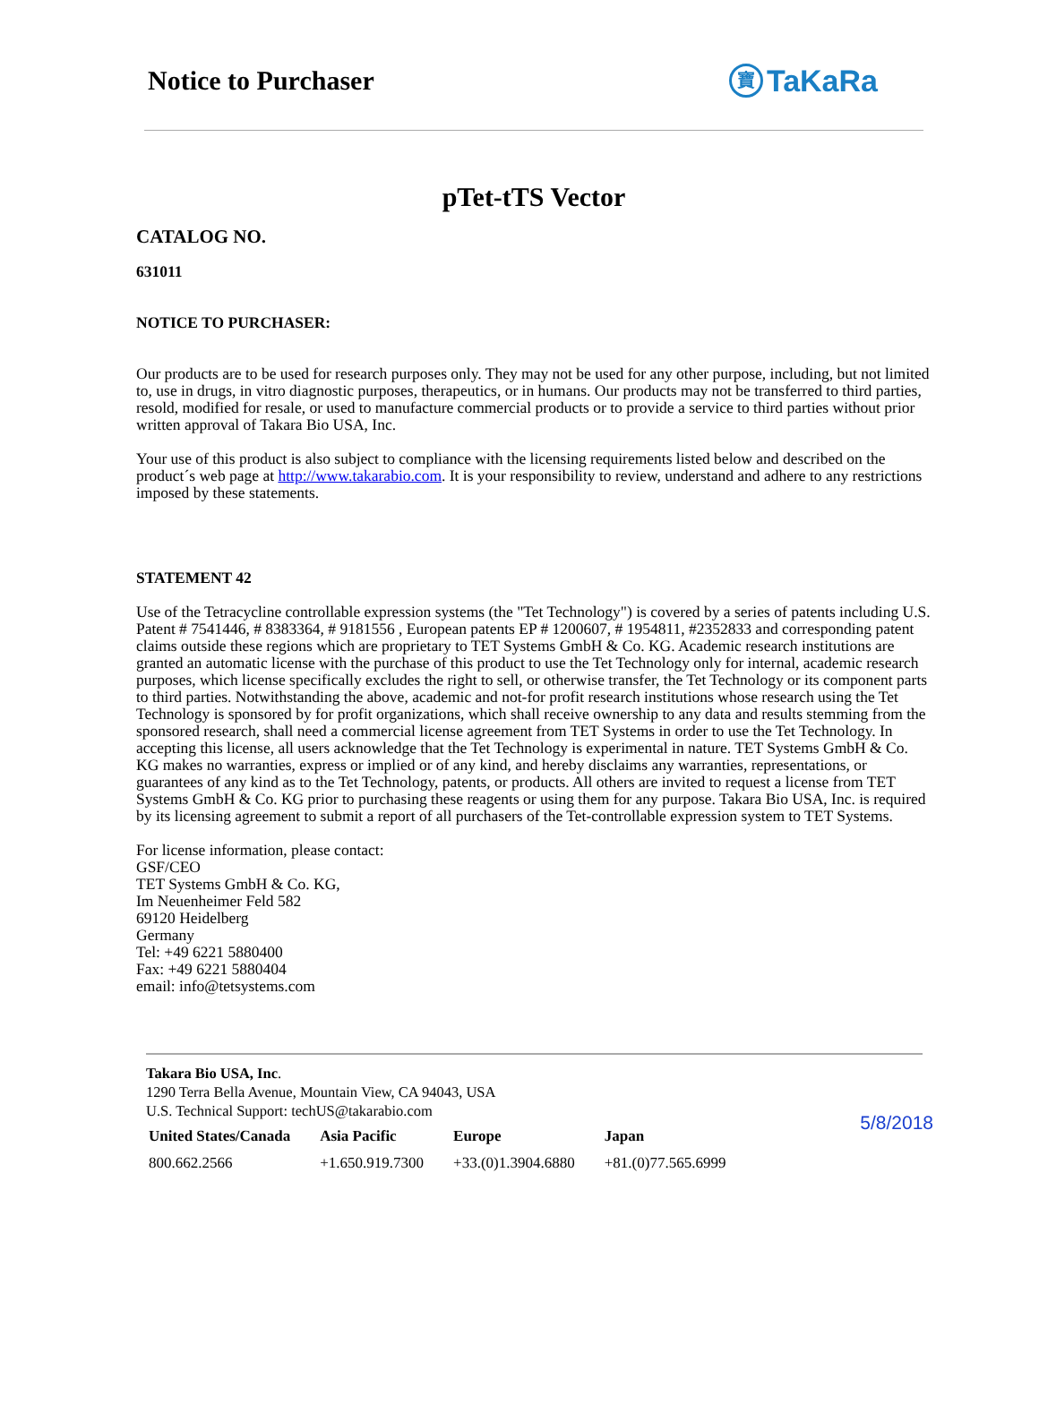Notice to Purchaser
寶 TaKaRa
pTet-tTS Vector
CATALOG NO.
631011
NOTICE TO PURCHASER:
Our products are to be used for research purposes only. They may not be used for any other purpose, including, but not limited to, use in drugs, in vitro diagnostic purposes, therapeutics, or in humans. Our products may not be transferred to third parties, resold, modified for resale, or used to manufacture commercial products or to provide a service to third parties without prior written approval of Takara Bio USA, Inc.
Your use of this product is also subject to compliance with the licensing requirements listed below and described on the product´s web page at http://www.takarabio.com. It is your responsibility to review, understand and adhere to any restrictions imposed by these statements.
STATEMENT 42
Use of the Tetracycline controllable expression systems (the "Tet Technology") is covered by a series of patents including U.S. Patent # 7541446, # 8383364, # 9181556 , European patents EP # 1200607, # 1954811, #2352833 and corresponding patent claims outside these regions which are proprietary to TET Systems GmbH & Co. KG. Academic research institutions are granted an automatic license with the purchase of this product to use the Tet Technology only for internal, academic research purposes, which license specifically excludes the right to sell, or otherwise transfer, the Tet Technology or its component parts to third parties. Notwithstanding the above, academic and not-for profit research institutions whose research using the Tet Technology is sponsored by for profit organizations, which shall receive ownership to any data and results stemming from the sponsored research, shall need a commercial license agreement from TET Systems in order to use the Tet Technology. In accepting this license, all users acknowledge that the Tet Technology is experimental in nature. TET Systems GmbH & Co. KG makes no warranties, express or implied or of any kind, and hereby disclaims any warranties, representations, or guarantees of any kind as to the Tet Technology, patents, or products. All others are invited to request a license from TET Systems GmbH & Co. KG prior to purchasing these reagents or using them for any purpose. Takara Bio USA, Inc. is required by its licensing agreement to submit a report of all purchasers of the Tet-controllable expression system to TET Systems.
For license information, please contact:
GSF/CEO
TET Systems GmbH & Co. KG,
Im Neuenheimer Feld 582
69120 Heidelberg
Germany
Tel: +49 6221 5880400
Fax: +49 6221 5880404
email: info@tetsystems.com
Takara Bio USA, Inc.
1290 Terra Bella Avenue, Mountain View, CA 94043, USA
U.S. Technical Support: techUS@takarabio.com
| United States/Canada | Asia Pacific | Europe | Japan |
| --- | --- | --- | --- |
| 800.662.2566 | +1.650.919.7300 | +33.(0)1.3904.6880 | +81.(0)77.565.6999 |
5/8/2018